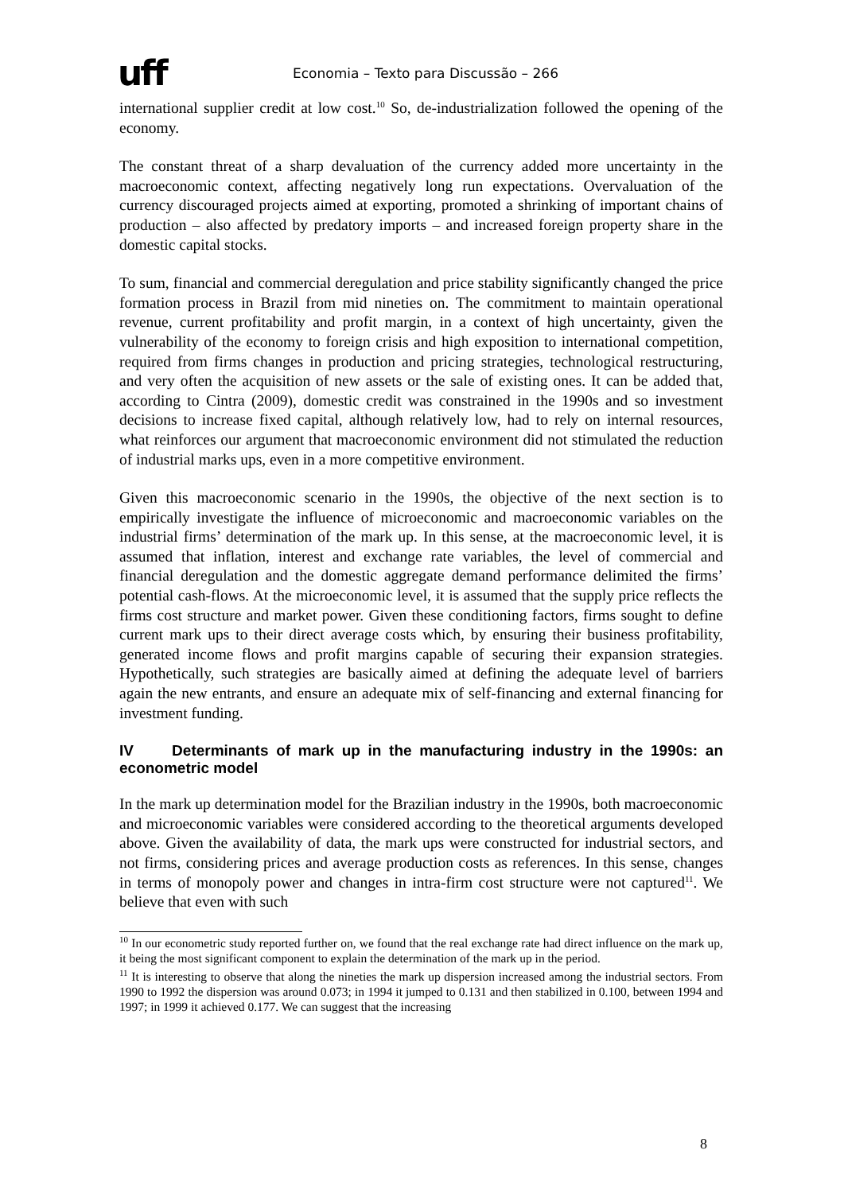uff
Economia – Texto para Discussão – 266
international supplier credit at low cost.<sup>10</sup> So, de-industrialization followed the opening of the economy.
The constant threat of a sharp devaluation of the currency added more uncertainty in the macroeconomic context, affecting negatively long run expectations. Overvaluation of the currency discouraged projects aimed at exporting, promoted a shrinking of important chains of production – also affected by predatory imports – and increased foreign property share in the domestic capital stocks.
To sum, financial and commercial deregulation and price stability significantly changed the price formation process in Brazil from mid nineties on. The commitment to maintain operational revenue, current profitability and profit margin, in a context of high uncertainty, given the vulnerability of the economy to foreign crisis and high exposition to international competition, required from firms changes in production and pricing strategies, technological restructuring, and very often the acquisition of new assets or the sale of existing ones. It can be added that, according to Cintra (2009), domestic credit was constrained in the 1990s and so investment decisions to increase fixed capital, although relatively low, had to rely on internal resources, what reinforces our argument that macroeconomic environment did not stimulated the reduction of industrial marks ups, even in a more competitive environment.
Given this macroeconomic scenario in the 1990s, the objective of the next section is to empirically investigate the influence of microeconomic and macroeconomic variables on the industrial firms’ determination of the mark up. In this sense, at the macroeconomic level, it is assumed that inflation, interest and exchange rate variables, the level of commercial and financial deregulation and the domestic aggregate demand performance delimited the firms’ potential cash-flows. At the microeconomic level, it is assumed that the supply price reflects the firms cost structure and market power. Given these conditioning factors, firms sought to define current mark ups to their direct average costs which, by ensuring their business profitability, generated income flows and profit margins capable of securing their expansion strategies. Hypothetically, such strategies are basically aimed at defining the adequate level of barriers again the new entrants, and ensure an adequate mix of self-financing and external financing for investment funding.
IV Determinants of mark up in the manufacturing industry in the 1990s: an econometric model
In the mark up determination model for the Brazilian industry in the 1990s, both macroeconomic and microeconomic variables were considered according to the theoretical arguments developed above. Given the availability of data, the mark ups were constructed for industrial sectors, and not firms, considering prices and average production costs as references. In this sense, changes in terms of monopoly power and changes in intra-firm cost structure were not captured<sup>11</sup>. We believe that even with such
<sup>10</sup> In our econometric study reported further on, we found that the real exchange rate had direct influence on the mark up, it being the most significant component to explain the determination of the mark up in the period.
<sup>11</sup> It is interesting to observe that along the nineties the mark up dispersion increased among the industrial sectors. From 1990 to 1992 the dispersion was around 0.073; in 1994 it jumped to 0.131 and then stabilized in 0.100, between 1994 and 1997; in 1999 it achieved 0.177. We can suggest that the increasing
8